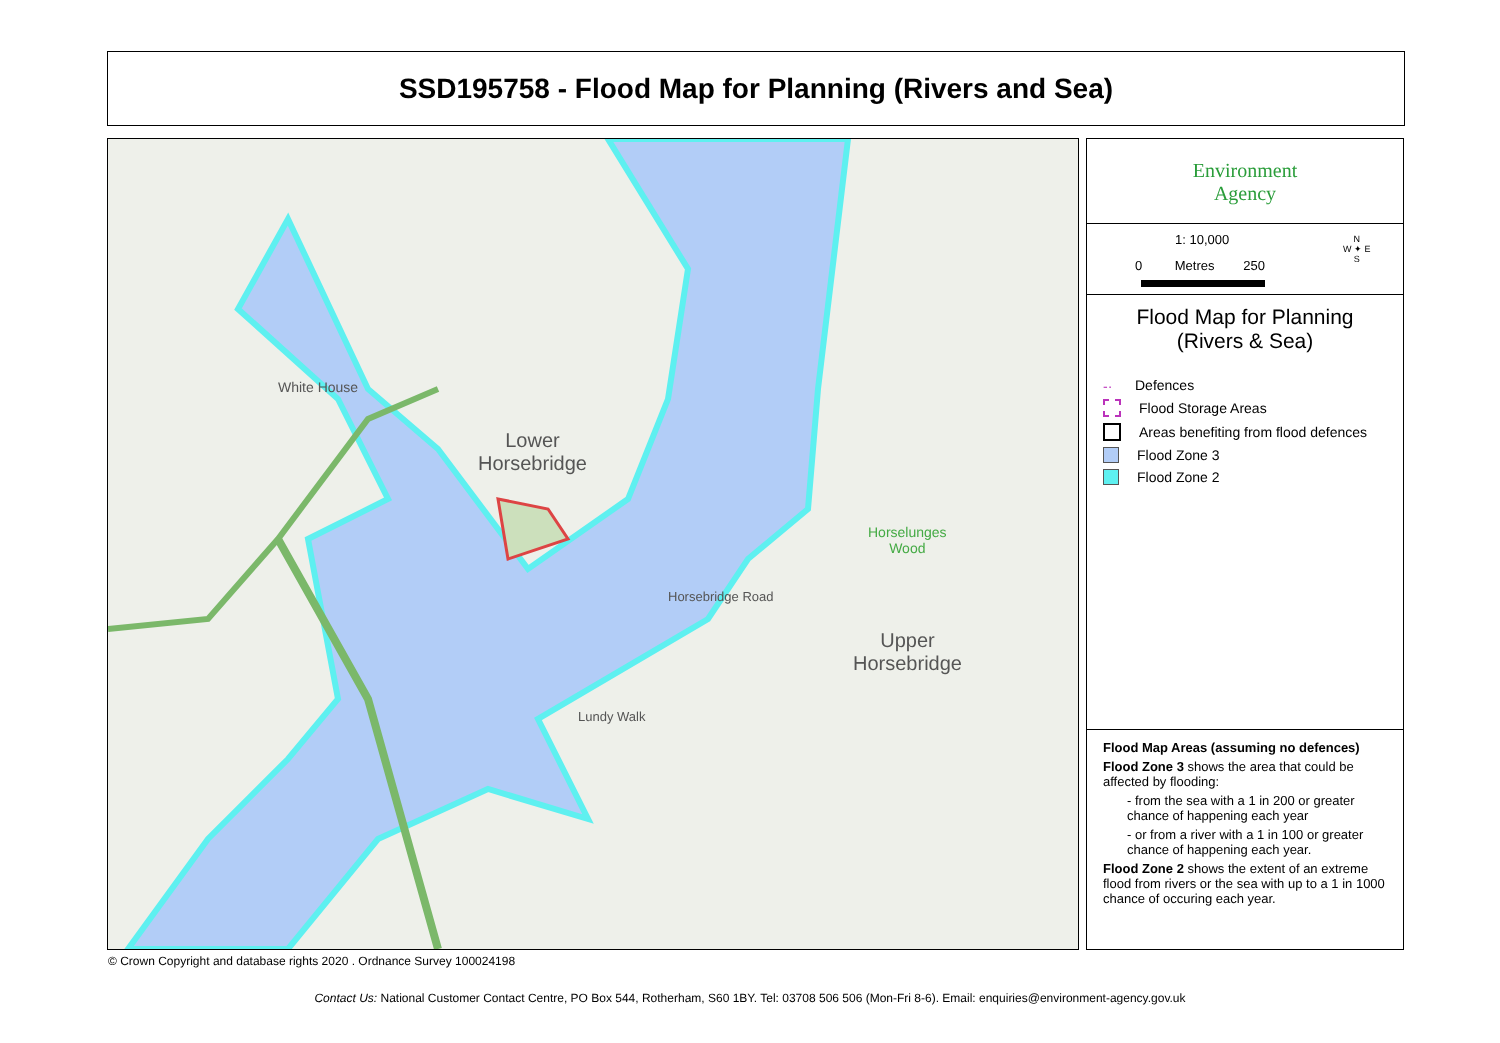SSD195758 - Flood Map for Planning (Rivers and Sea)
White House
Lower
Horsebridge
Upper
Horsebridge
Horselunges
Wood
Horsebridge Road
Lundy Walk
Environment
Agency
1: 10,000
0 Metres 250
N
W ✦ E
S
Flood Map for Planning
(Rivers & Sea)
-· Defences
Flood Storage Areas
Areas benefiting from flood defences
Flood Zone 3
Flood Zone 2
Flood Map Areas (assuming no defences)
Flood Zone 3 shows the area that could be affected by flooding:
- from the sea with a 1 in 200 or greater chance of happening each year
- or from a river with a 1 in 100 or greater chance of happening each year.
Flood Zone 2 shows the extent of an extreme flood from rivers or the sea with up to a 1 in 1000 chance of occuring each year.
© Crown Copyright and database rights 2020 . Ordnance Survey 100024198
Contact Us: National Customer Contact Centre, PO Box 544, Rotherham, S60 1BY. Tel: 03708 506 506 (Mon-Fri 8-6). Email: enquiries@environment-agency.gov.uk